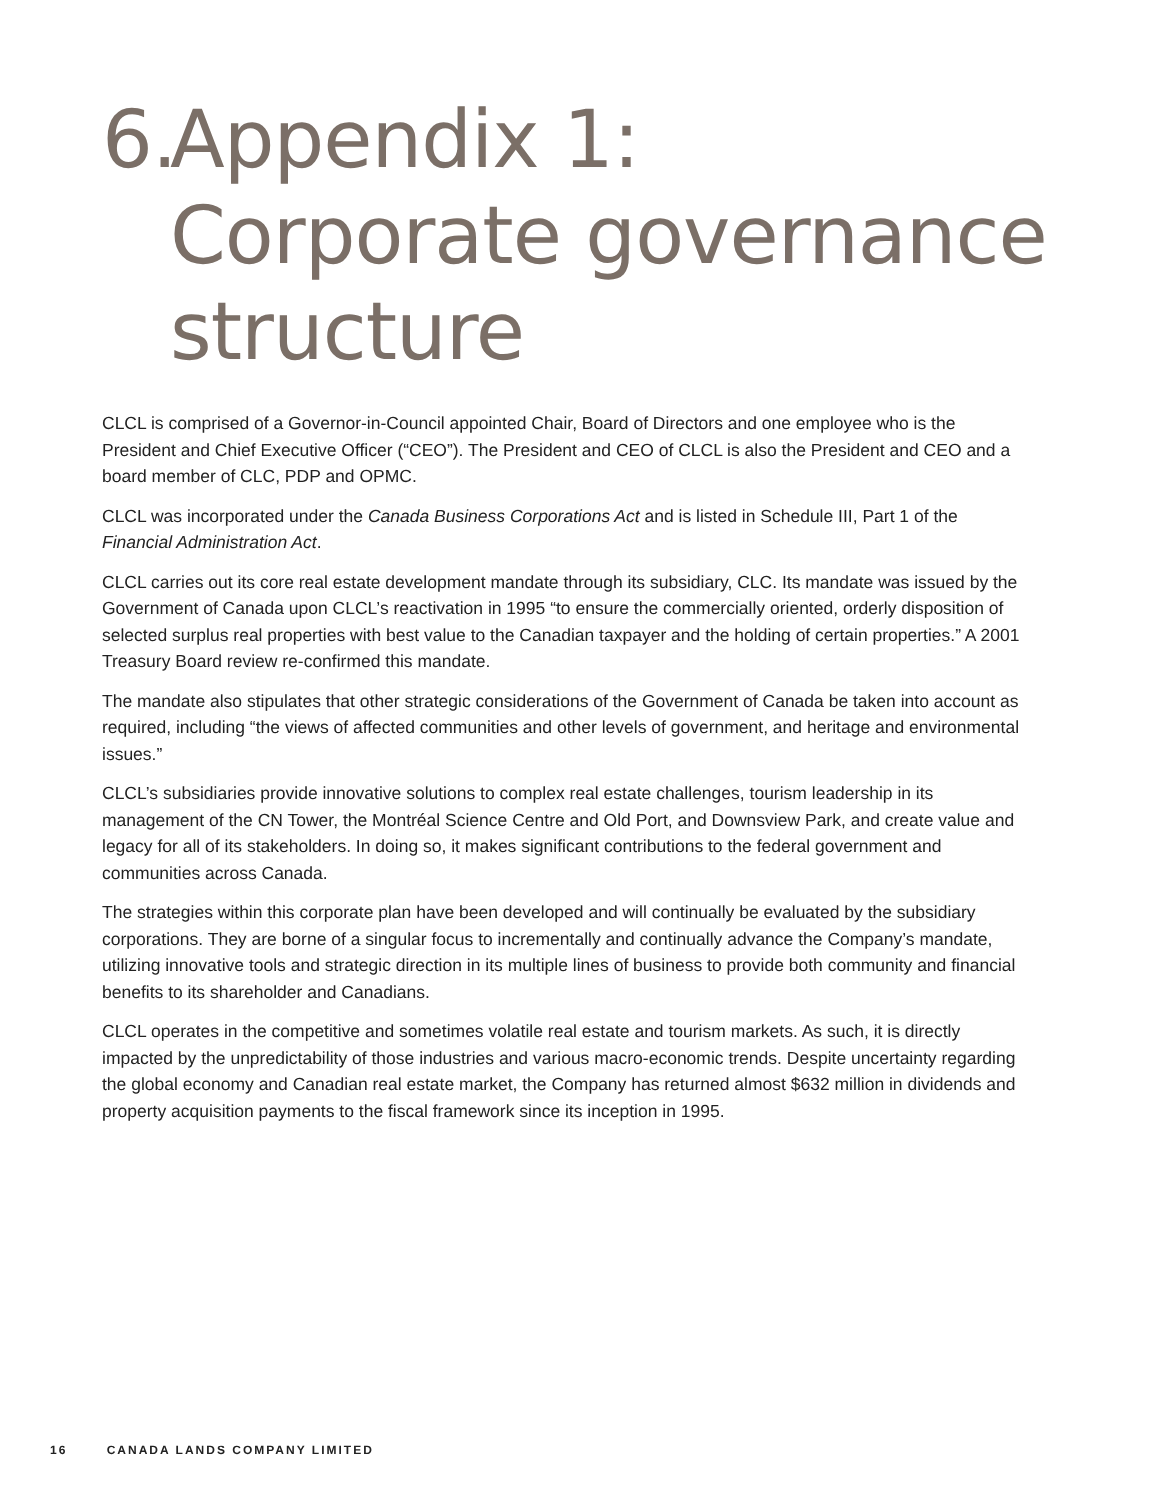6. Appendix 1:
Corporate governance
structure
CLCL is comprised of a Governor-in-Council appointed Chair, Board of Directors and one employee who is the President and Chief Executive Officer (“CEO”). The President and CEO of CLCL is also the President and CEO and a board member of CLC, PDP and OPMC.
CLCL was incorporated under the Canada Business Corporations Act and is listed in Schedule III, Part 1 of the Financial Administration Act.
CLCL carries out its core real estate development mandate through its subsidiary, CLC. Its mandate was issued by the Government of Canada upon CLCL’s reactivation in 1995 “to ensure the commercially oriented, orderly disposition of selected surplus real properties with best value to the Canadian taxpayer and the holding of certain properties.” A 2001 Treasury Board review re-confirmed this mandate.
The mandate also stipulates that other strategic considerations of the Government of Canada be taken into account as required, including “the views of affected communities and other levels of government, and heritage and environmental issues.”
CLCL’s subsidiaries provide innovative solutions to complex real estate challenges, tourism leadership in its management of the CN Tower, the Montréal Science Centre and Old Port, and Downsview Park, and create value and legacy for all of its stakeholders. In doing so, it makes significant contributions to the federal government and communities across Canada.
The strategies within this corporate plan have been developed and will continually be evaluated by the subsidiary corporations. They are borne of a singular focus to incrementally and continually advance the Company’s mandate, utilizing innovative tools and strategic direction in its multiple lines of business to provide both community and financial benefits to its shareholder and Canadians.
CLCL operates in the competitive and sometimes volatile real estate and tourism markets. As such, it is directly impacted by the unpredictability of those industries and various macro-economic trends. Despite uncertainty regarding the global economy and Canadian real estate market, the Company has returned almost $632 million in dividends and property acquisition payments to the fiscal framework since its inception in 1995.
16 CANADA LANDS COMPANY LIMITED